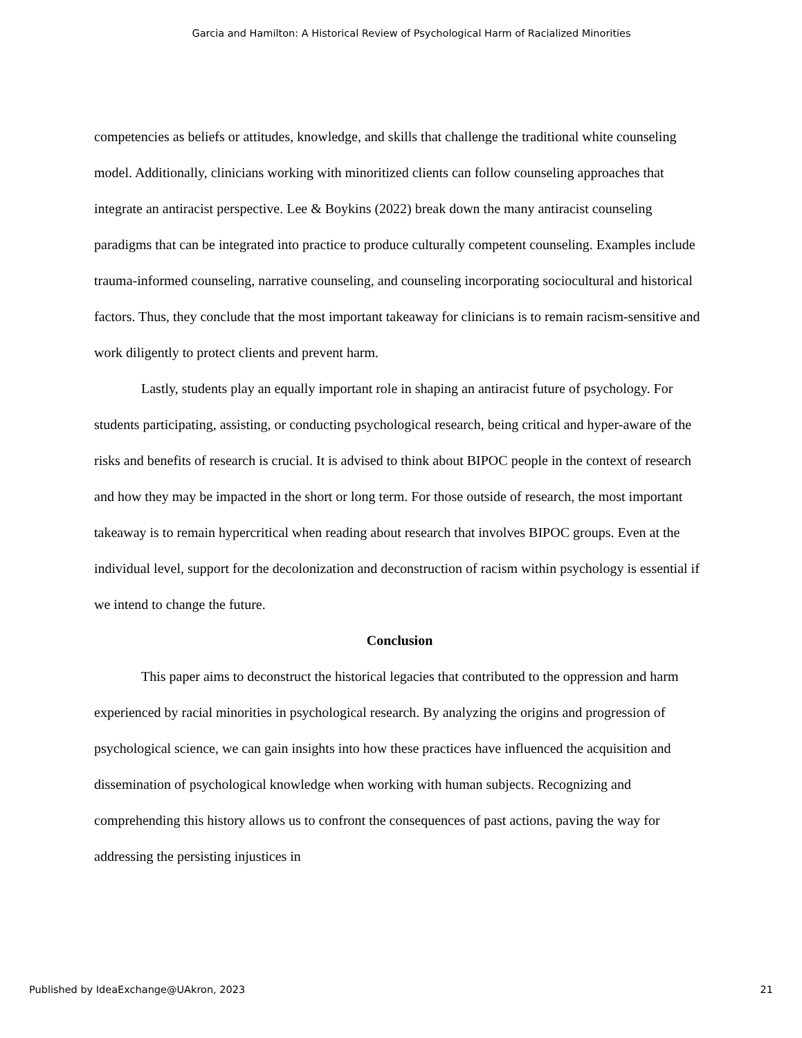Garcia and Hamilton: A Historical Review of Psychological Harm of Racialized Minorities
competencies as beliefs or attitudes, knowledge, and skills that challenge the traditional white counseling model. Additionally, clinicians working with minoritized clients can follow counseling approaches that integrate an antiracist perspective. Lee & Boykins (2022) break down the many antiracist counseling paradigms that can be integrated into practice to produce culturally competent counseling. Examples include trauma-informed counseling, narrative counseling, and counseling incorporating sociocultural and historical factors. Thus, they conclude that the most important takeaway for clinicians is to remain racism-sensitive and work diligently to protect clients and prevent harm.
Lastly, students play an equally important role in shaping an antiracist future of psychology. For students participating, assisting, or conducting psychological research, being critical and hyper-aware of the risks and benefits of research is crucial. It is advised to think about BIPOC people in the context of research and how they may be impacted in the short or long term. For those outside of research, the most important takeaway is to remain hypercritical when reading about research that involves BIPOC groups. Even at the individual level, support for the decolonization and deconstruction of racism within psychology is essential if we intend to change the future.
Conclusion
This paper aims to deconstruct the historical legacies that contributed to the oppression and harm experienced by racial minorities in psychological research. By analyzing the origins and progression of psychological science, we can gain insights into how these practices have influenced the acquisition and dissemination of psychological knowledge when working with human subjects. Recognizing and comprehending this history allows us to confront the consequences of past actions, paving the way for addressing the persisting injustices in
Published by IdeaExchange@UAkron, 2023 21